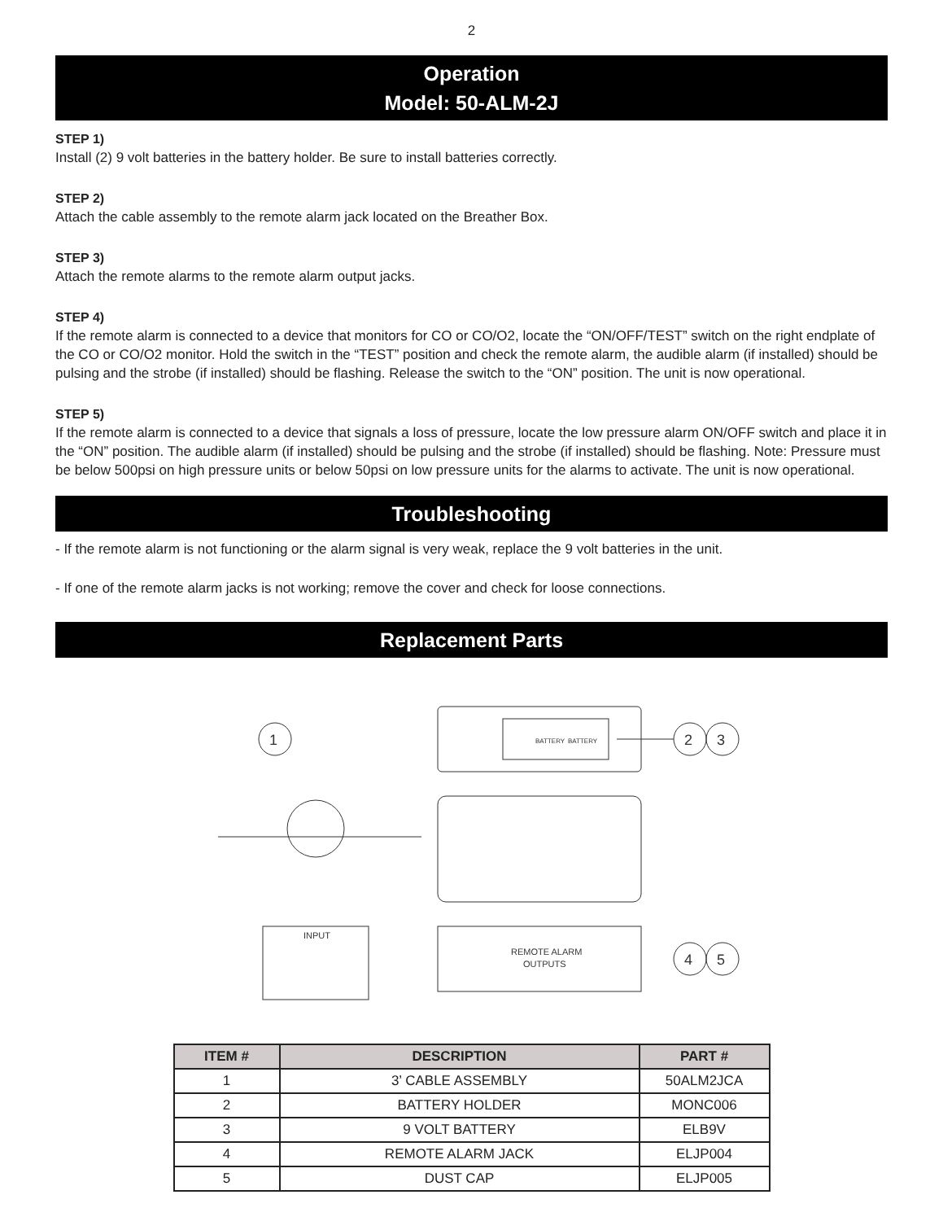2
Operation
Model: 50-ALM-2J
STEP 1)
Install (2) 9 volt batteries in the battery holder. Be sure to install batteries correctly.
STEP 2)
Attach the cable assembly to the remote alarm jack located on the Breather Box.
STEP 3)
Attach the remote alarms to the remote alarm output jacks.
STEP 4)
If the remote alarm is connected to a device that monitors for CO or CO/O2, locate the “ON/OFF/TEST” switch on the right endplate of the CO or CO/O2 monitor. Hold the switch in the “TEST” position and check the remote alarm, the audible alarm (if installed) should be pulsing and the strobe (if installed) should be flashing. Release the switch to the “ON” position. The unit is now operational.
STEP 5)
If the remote alarm is connected to a device that signals a loss of pressure, locate the low pressure alarm ON/OFF switch and place it in the “ON” position. The audible alarm (if installed) should be pulsing and the strobe (if installed) should be flashing. Note: Pressure must be below 500psi on high pressure units or below 50psi on low pressure units for the alarms to activate. The unit is now operational.
Troubleshooting
- If the remote alarm is not functioning or the alarm signal is very weak, replace the 9 volt batteries in the unit.
- If one of the remote alarm jacks is not working; remove the cover and check for loose connections.
Replacement Parts
BATTERY
BATTERY
2
3
1
INPUT
REMOTE ALARM
OUTPUTS
4
5
| ITEM # | DESCRIPTION | PART # |
| --- | --- | --- |
| 1 | 3’ CABLE ASSEMBLY | 50ALM2JCA |
| 2 | BATTERY HOLDER | MONC006 |
| 3 | 9 VOLT BATTERY | ELB9V |
| 4 | REMOTE ALARM JACK | ELJP004 |
| 5 | DUST CAP | ELJP005 |